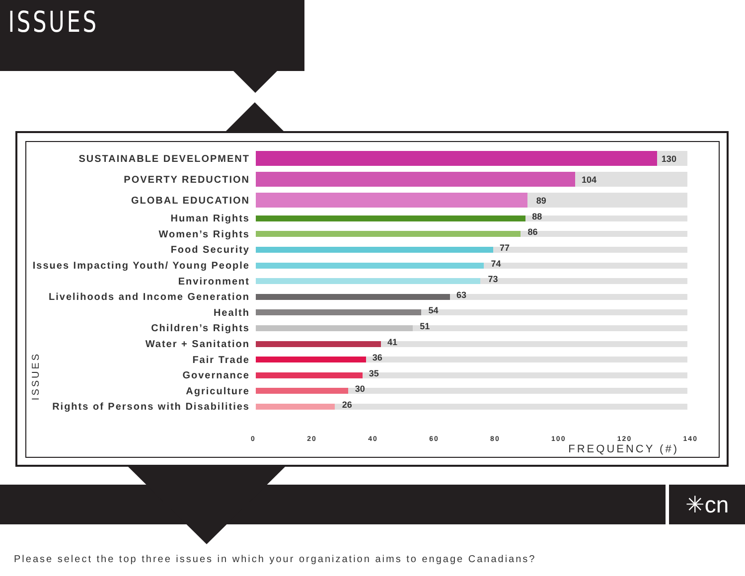ISSUES
ISSUES
SUSTAINABLE DEVELOPMENT
130
POVERTY REDUCTION
104
GLOBAL EDUCATION
89
Human Rights
88
Women’s Rights
86
Food Security
77
Issues Impacting Youth/ Young People
74
Environment
73
Livelihoods and Income Generation
63
Health
54
Children’s Rights
51
Water + Sanitation
41
Fair Trade
36
Governance
35
Agriculture
30
Rights of Persons with Disabilities
26
0 20 40 60 80 100 120 140
FREQUENCY (#)
✳cn
Please select the top three issues in which your organization aims to engage Canadians?